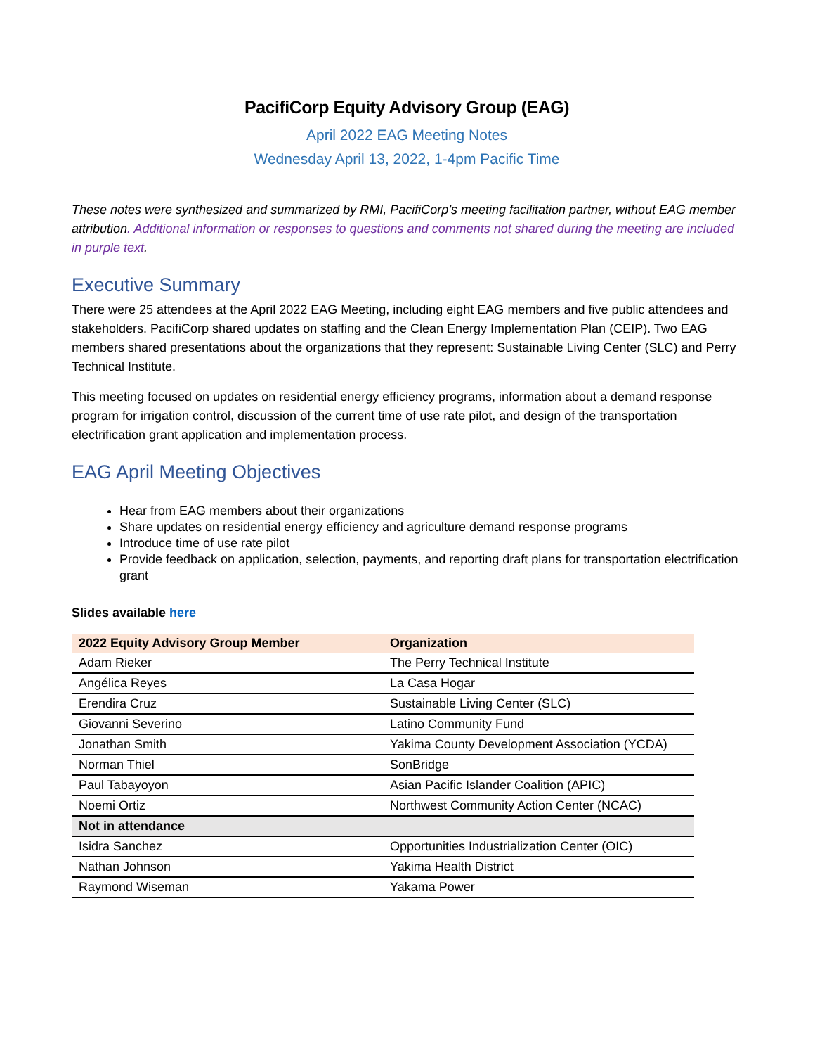PacifiCorp Equity Advisory Group (EAG)
April 2022 EAG Meeting Notes
Wednesday April 13, 2022, 1-4pm Pacific Time
These notes were synthesized and summarized by RMI, PacifiCorp’s meeting facilitation partner, without EAG member attribution. Additional information or responses to questions and comments not shared during the meeting are included in purple text.
Executive Summary
There were 25 attendees at the April 2022 EAG Meeting, including eight EAG members and five public attendees and stakeholders. PacifiCorp shared updates on staffing and the Clean Energy Implementation Plan (CEIP). Two EAG members shared presentations about the organizations that they represent: Sustainable Living Center (SLC) and Perry Technical Institute.
This meeting focused on updates on residential energy efficiency programs, information about a demand response program for irrigation control, discussion of the current time of use rate pilot, and design of the transportation electrification grant application and implementation process.
EAG April Meeting Objectives
Hear from EAG members about their organizations
Share updates on residential energy efficiency and agriculture demand response programs
Introduce time of use rate pilot
Provide feedback on application, selection, payments, and reporting draft plans for transportation electrification grant
Slides available here
| 2022 Equity Advisory Group Member | Organization |
| --- | --- |
| Adam Rieker | The Perry Technical Institute |
| Angélica Reyes | La Casa Hogar |
| Erendira Cruz | Sustainable Living Center (SLC) |
| Giovanni Severino | Latino Community Fund |
| Jonathan Smith | Yakima County Development Association (YCDA) |
| Norman Thiel | SonBridge |
| Paul Tabayoyon | Asian Pacific Islander Coalition (APIC) |
| Noemi Ortiz | Northwest Community Action Center (NCAC) |
| Not in attendance | |
| Isidra Sanchez | Opportunities Industrialization Center (OIC) |
| Nathan Johnson | Yakima Health District |
| Raymond Wiseman | Yakama Power |